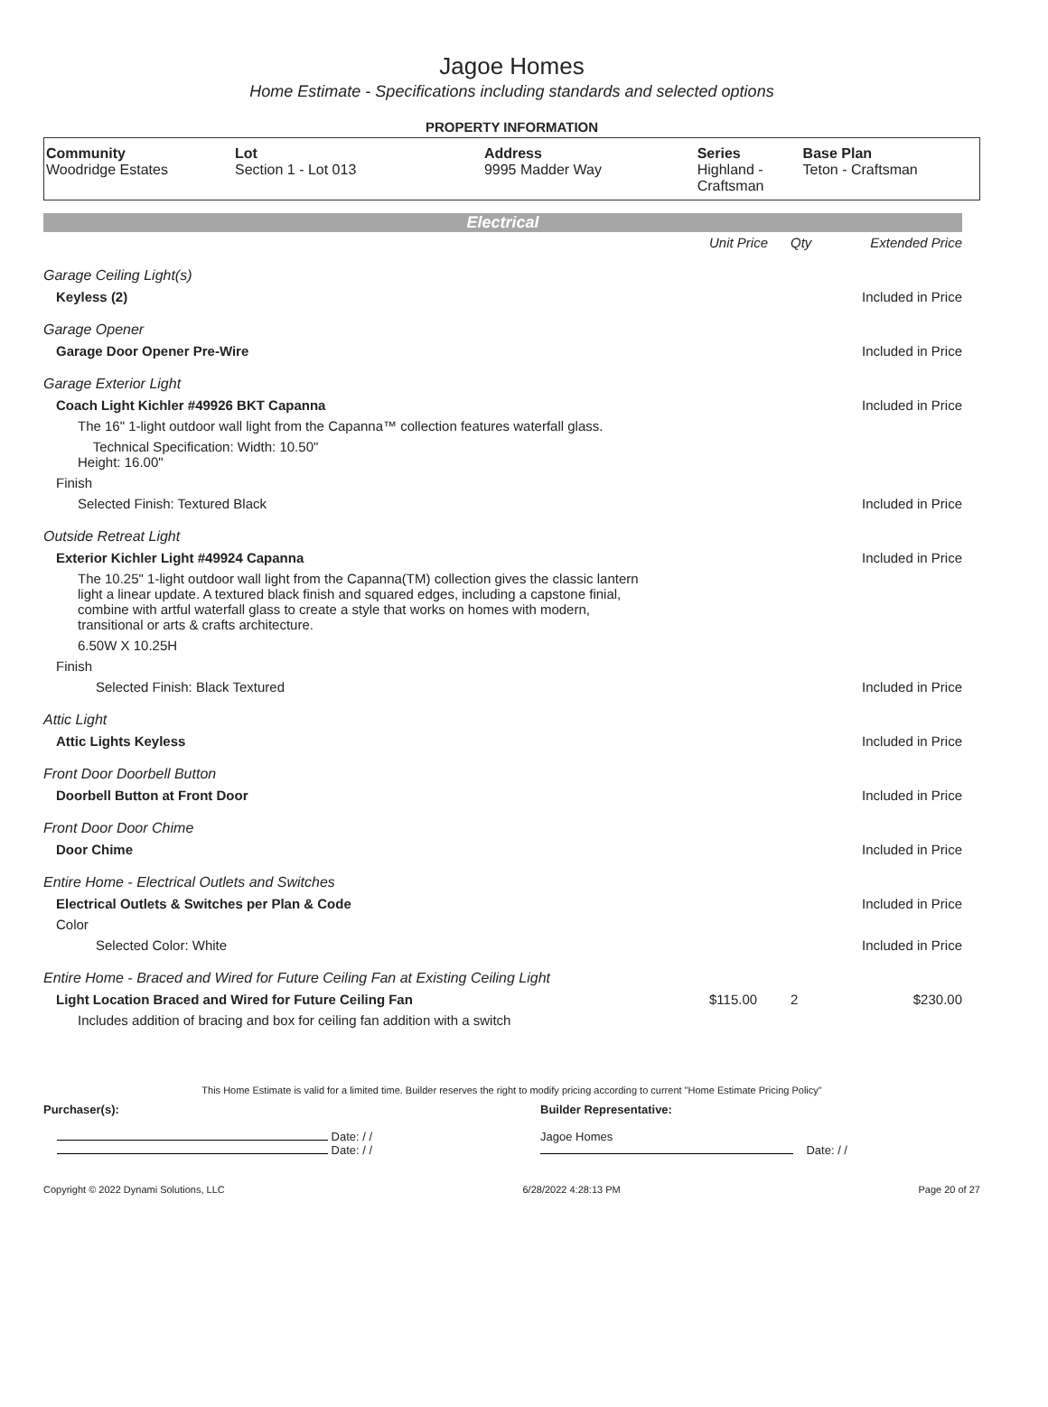Jagoe Homes
Home Estimate - Specifications including standards and selected options
PROPERTY INFORMATION
| Community | Lot | Address | Series | Base Plan |
| --- | --- | --- | --- | --- |
| Woodridge Estates | Section 1 - Lot 013 | 9995 Madder Way | Highland - Craftsman | Teton - Craftsman |
Electrical
| | Unit Price | Qty | Extended Price |
| Garage Ceiling Light(s) | | | |
| Keyless (2) | | | Included in Price |
| Garage Opener | | | |
| Garage Door Opener Pre-Wire | | | Included in Price |
| Garage Exterior Light | | | |
| Coach Light Kichler #49926 BKT Capanna | | | Included in Price |
| The 16" 1-light outdoor wall light from the Capanna™ collection features waterfall glass. | | | |
| Technical Specification: Width: 10.50" Height: 16.00" | | | |
| Finish | | | |
| Selected Finish: Textured Black | | | Included in Price |
| Outside Retreat Light | | | |
| Exterior Kichler Light #49924 Capanna | | | Included in Price |
| The 10.25" 1-light outdoor wall light from the Capanna(TM) collection gives the classic lantern light a linear update. A textured black finish and squared edges, including a capstone finial, combine with artful waterfall glass to create a style that works on homes with modern, transitional or arts & crafts architecture. | | | |
| 6.50W X 10.25H | | | |
| Finish | | | |
| Selected Finish: Black Textured | | | Included in Price |
| Attic Light | | | |
| Attic Lights Keyless | | | Included in Price |
| Front Door Doorbell Button | | | |
| Doorbell Button at Front Door | | | Included in Price |
| Front Door Door Chime | | | |
| Door Chime | | | Included in Price |
| Entire Home - Electrical Outlets and Switches | | | |
| Electrical Outlets & Switches per Plan & Code | | | Included in Price |
| Color | | | |
| Selected Color: White | | | Included in Price |
| Entire Home - Braced and Wired for Future Ceiling Fan at Existing Ceiling Light | | | |
| Light Location Braced and Wired for Future Ceiling Fan | $115.00 | 2 | $230.00 |
| Includes addition of bracing and box for ceiling fan addition with a switch | | | |
This Home Estimate is valid for a limited time. Builder reserves the right to modify pricing according to current "Home Estimate Pricing Policy"
Purchaser(s):
Date: / /
Date: / /
Builder Representative:
Jagoe Homes
Date: / /
Copyright © 2022 Dynami Solutions, LLC 6/28/2022 4:28:13 PM Page 20 of 27